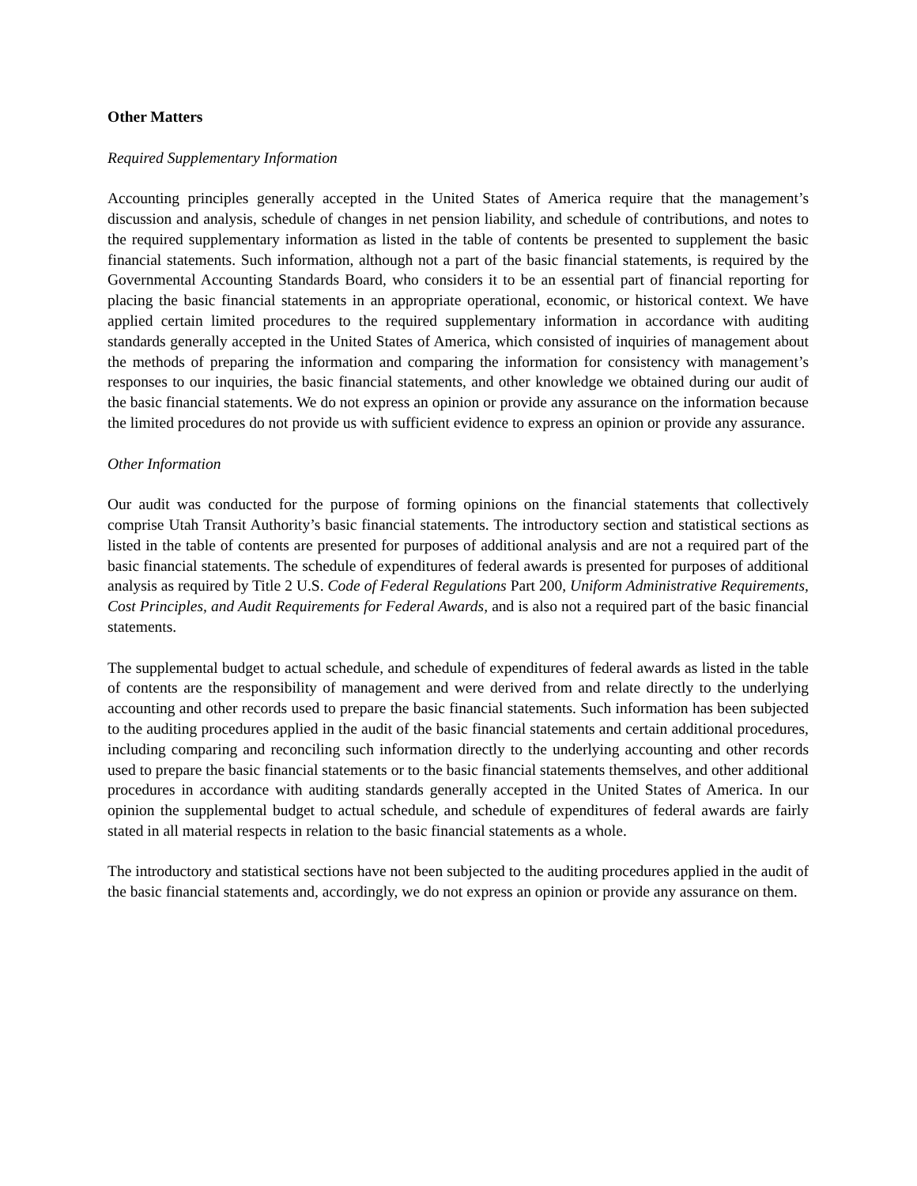Other Matters
Required Supplementary Information
Accounting principles generally accepted in the United States of America require that the management’s discussion and analysis, schedule of changes in net pension liability, and schedule of contributions, and notes to the required supplementary information as listed in the table of contents be presented to supplement the basic financial statements. Such information, although not a part of the basic financial statements, is required by the Governmental Accounting Standards Board, who considers it to be an essential part of financial reporting for placing the basic financial statements in an appropriate operational, economic, or historical context. We have applied certain limited procedures to the required supplementary information in accordance with auditing standards generally accepted in the United States of America, which consisted of inquiries of management about the methods of preparing the information and comparing the information for consistency with management’s responses to our inquiries, the basic financial statements, and other knowledge we obtained during our audit of the basic financial statements. We do not express an opinion or provide any assurance on the information because the limited procedures do not provide us with sufficient evidence to express an opinion or provide any assurance.
Other Information
Our audit was conducted for the purpose of forming opinions on the financial statements that collectively comprise Utah Transit Authority’s basic financial statements. The introductory section and statistical sections as listed in the table of contents are presented for purposes of additional analysis and are not a required part of the basic financial statements. The schedule of expenditures of federal awards is presented for purposes of additional analysis as required by Title 2 U.S. Code of Federal Regulations Part 200, Uniform Administrative Requirements, Cost Principles, and Audit Requirements for Federal Awards, and is also not a required part of the basic financial statements.
The supplemental budget to actual schedule, and schedule of expenditures of federal awards as listed in the table of contents are the responsibility of management and were derived from and relate directly to the underlying accounting and other records used to prepare the basic financial statements. Such information has been subjected to the auditing procedures applied in the audit of the basic financial statements and certain additional procedures, including comparing and reconciling such information directly to the underlying accounting and other records used to prepare the basic financial statements or to the basic financial statements themselves, and other additional procedures in accordance with auditing standards generally accepted in the United States of America. In our opinion the supplemental budget to actual schedule, and schedule of expenditures of federal awards are fairly stated in all material respects in relation to the basic financial statements as a whole.
The introductory and statistical sections have not been subjected to the auditing procedures applied in the audit of the basic financial statements and, accordingly, we do not express an opinion or provide any assurance on them.